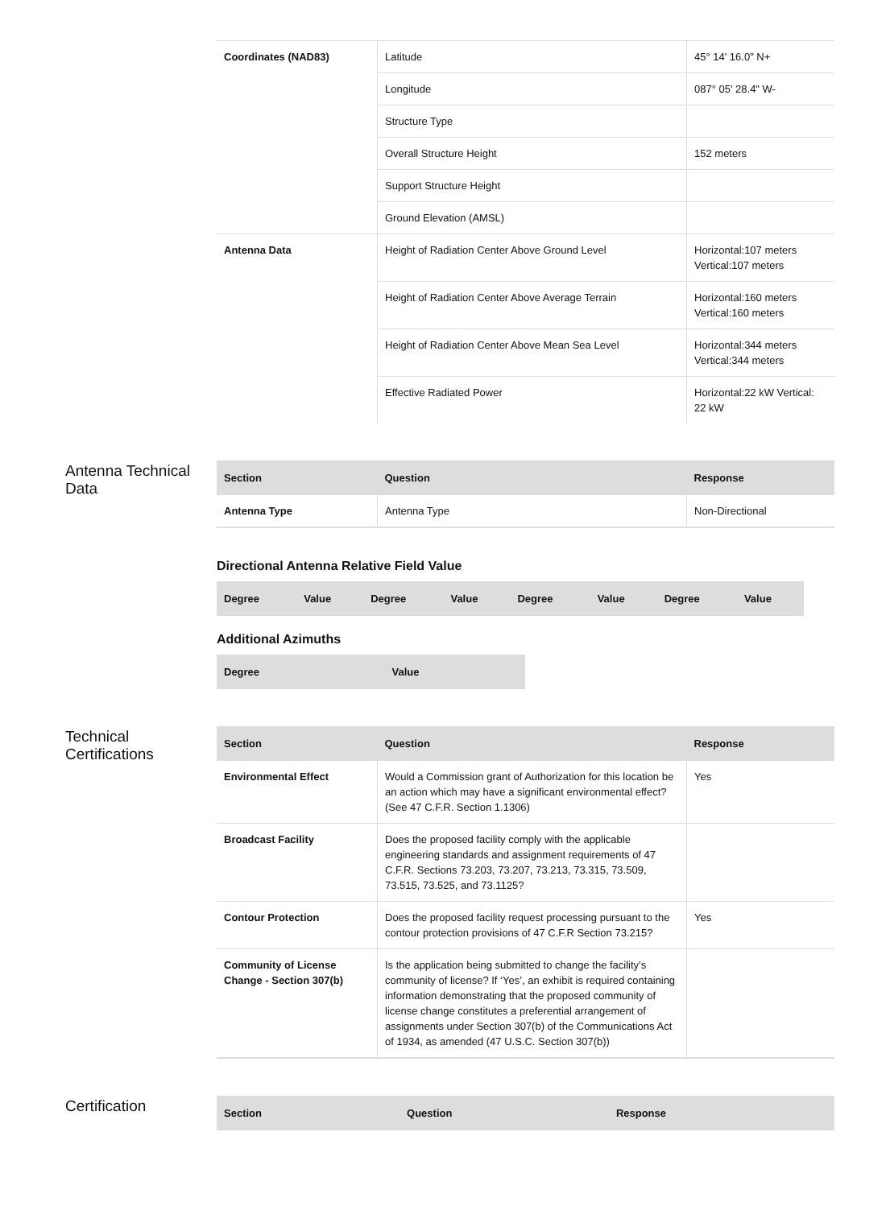| Coordinates (NAD83) | Latitude | 45° 14' 16.0" N+ |
| | Longitude | 087° 05' 28.4" W- |
| | Structure Type | |
| | Overall Structure Height | 152 meters |
| | Support Structure Height | |
| | Ground Elevation (AMSL) | |
| Antenna Data | Height of Radiation Center Above Ground Level | Horizontal:107 meters Vertical:107 meters |
| | Height of Radiation Center Above Average Terrain | Horizontal:160 meters Vertical:160 meters |
| | Height of Radiation Center Above Mean Sea Level | Horizontal:344 meters Vertical:344 meters |
| | Effective Radiated Power | Horizontal:22 kW Vertical: 22 kW |
Antenna Technical Data
| Section | Question | Response |
| --- | --- | --- |
| Antenna Type | Antenna Type | Non-Directional |
Directional Antenna Relative Field Value
| Degree | Value | Degree | Value | Degree | Value | Degree | Value |
| --- | --- | --- | --- | --- | --- | --- | --- |
Additional Azimuths
| Degree | Value |
| --- | --- |
Technical Certifications
| Section | Question | Response |
| --- | --- | --- |
| Environmental Effect | Would a Commission grant of Authorization for this location be an action which may have a significant environmental effect? (See 47 C.F.R. Section 1.1306) | Yes |
| Broadcast Facility | Does the proposed facility comply with the applicable engineering standards and assignment requirements of 47 C.F.R. Sections 73.203, 73.207, 73.213, 73.315, 73.509, 73.515, 73.525, and 73.1125? | |
| Contour Protection | Does the proposed facility request processing pursuant to the contour protection provisions of 47 C.F.R Section 73.215? | Yes |
| Community of License Change - Section 307(b) | Is the application being submitted to change the facility’s community of license? If ‘Yes’, an exhibit is required containing information demonstrating that the proposed community of license change constitutes a preferential arrangement of assignments under Section 307(b) of the Communications Act of 1934, as amended (47 U.S.C. Section 307(b)) | |
Certification
| Section | Question | Response |
| --- | --- | --- |